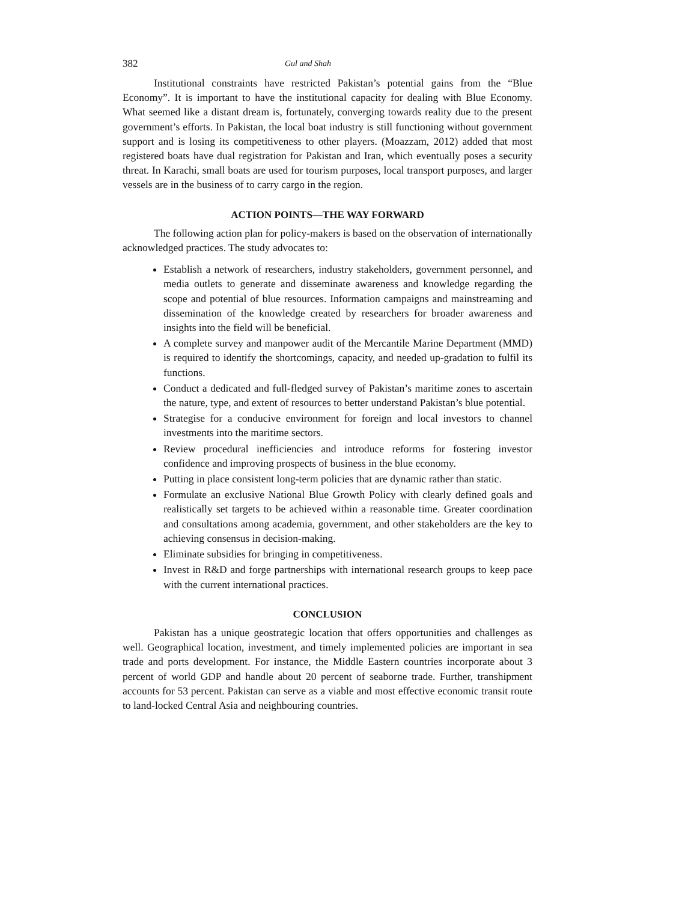382 Gul and Shah
Institutional constraints have restricted Pakistan’s potential gains from the “Blue Economy”. It is important to have the institutional capacity for dealing with Blue Economy. What seemed like a distant dream is, fortunately, converging towards reality due to the present government’s efforts. In Pakistan, the local boat industry is still functioning without government support and is losing its competitiveness to other players. (Moazzam, 2012) added that most registered boats have dual registration for Pakistan and Iran, which eventually poses a security threat. In Karachi, small boats are used for tourism purposes, local transport purposes, and larger vessels are in the business of to carry cargo in the region.
ACTION POINTS—THE WAY FORWARD
The following action plan for policy-makers is based on the observation of internationally acknowledged practices. The study advocates to:
Establish a network of researchers, industry stakeholders, government personnel, and media outlets to generate and disseminate awareness and knowledge regarding the scope and potential of blue resources. Information campaigns and mainstreaming and dissemination of the knowledge created by researchers for broader awareness and insights into the field will be beneficial.
A complete survey and manpower audit of the Mercantile Marine Department (MMD) is required to identify the shortcomings, capacity, and needed up-gradation to fulfil its functions.
Conduct a dedicated and full-fledged survey of Pakistan’s maritime zones to ascertain the nature, type, and extent of resources to better understand Pakistan’s blue potential.
Strategise for a conducive environment for foreign and local investors to channel investments into the maritime sectors.
Review procedural inefficiencies and introduce reforms for fostering investor confidence and improving prospects of business in the blue economy.
Putting in place consistent long-term policies that are dynamic rather than static.
Formulate an exclusive National Blue Growth Policy with clearly defined goals and realistically set targets to be achieved within a reasonable time. Greater coordination and consultations among academia, government, and other stakeholders are the key to achieving consensus in decision-making.
Eliminate subsidies for bringing in competitiveness.
Invest in R&D and forge partnerships with international research groups to keep pace with the current international practices.
CONCLUSION
Pakistan has a unique geostrategic location that offers opportunities and challenges as well. Geographical location, investment, and timely implemented policies are important in sea trade and ports development. For instance, the Middle Eastern countries incorporate about 3 percent of world GDP and handle about 20 percent of seaborne trade. Further, transhipment accounts for 53 percent. Pakistan can serve as a viable and most effective economic transit route to land-locked Central Asia and neighbouring countries.